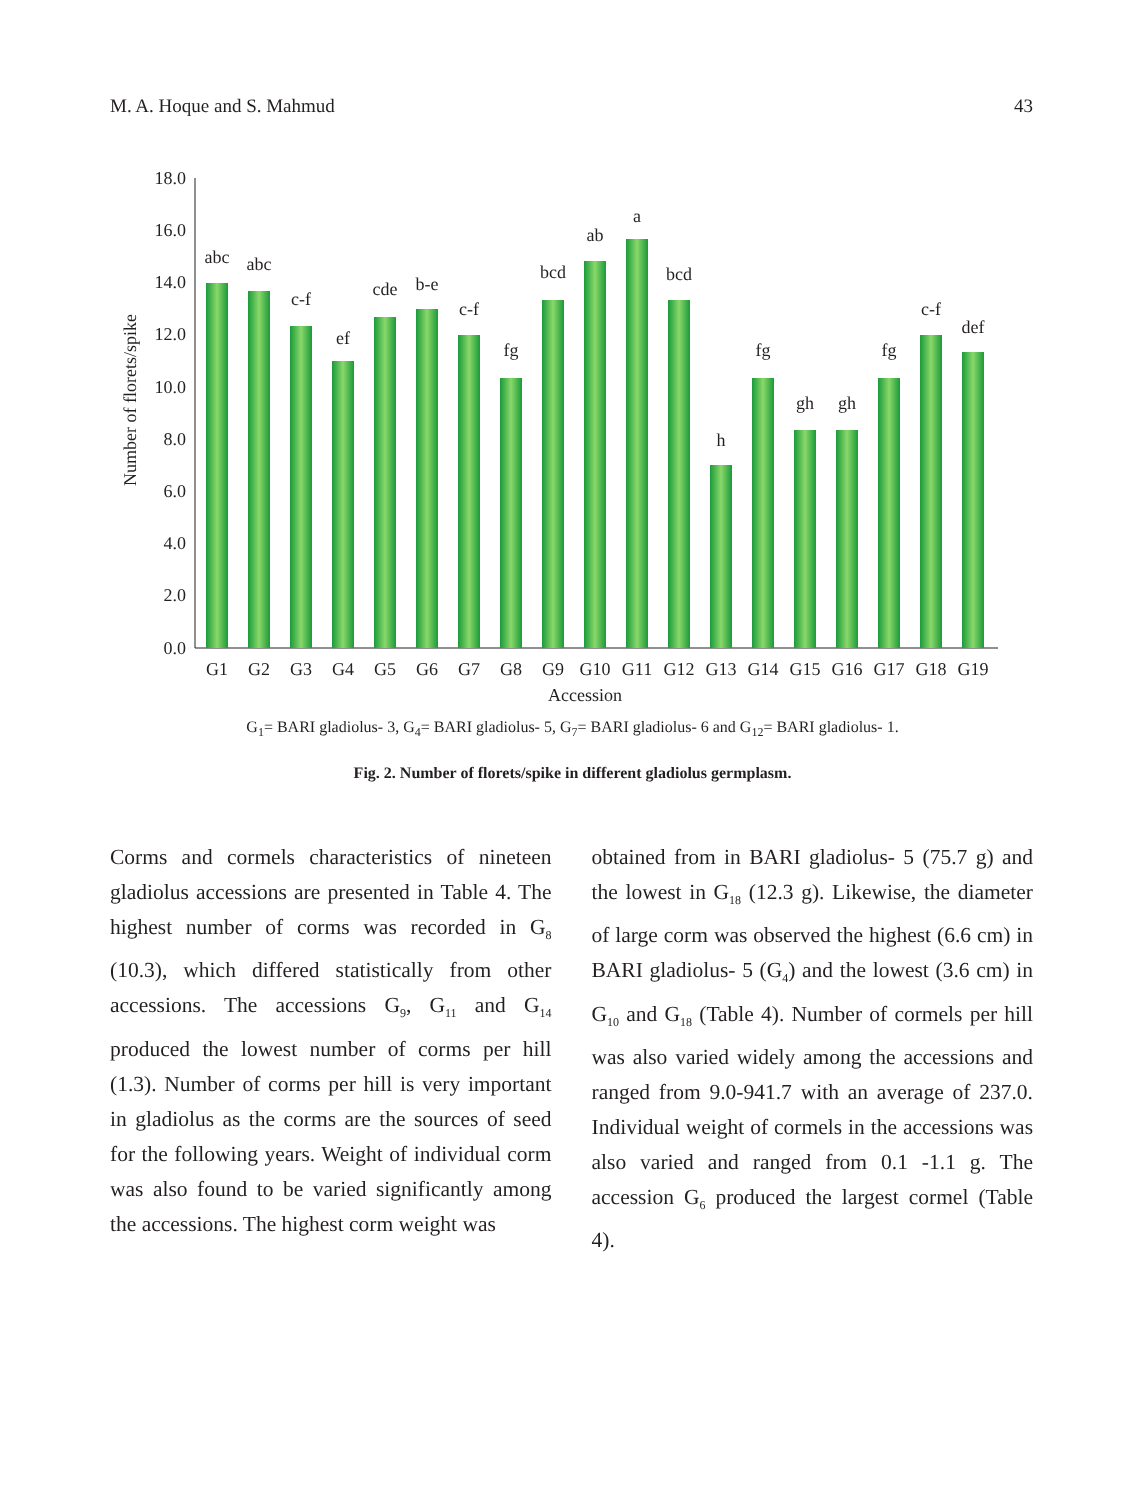M. A. Hoque and S. Mahmud 43
18.0
16.0
14.0
12.0
10.0
8.0
6.0
4.0
2.0
0.0
Number of florets/spike
abc
abc
c-f
ef
cde
b-e
c-f
fg
bcd
ab
a
bcd
h
fg
gh
gh
fg
c-f
def
G1
G2
G3
G4
G5
G6
G7
G8
G9
G10
G11
G12
G13
G14
G15
G16
G17
G18
G19
Accession
G<sub>1</sub>= BARI gladiolus- 3, G<sub>4</sub>= BARI gladiolus- 5, G<sub>7</sub>= BARI gladiolus- 6 and G<sub>12</sub>= BARI gladiolus- 1.
Fig. 2. Number of florets/spike in different gladiolus germplasm.
Corms and cormels characteristics of nineteen gladiolus accessions are presented in Table 4. The highest number of corms was recorded in G<sub>8</sub> (10.3), which differed statistically from other accessions. The accessions G<sub>9</sub>, G<sub>11</sub> and G<sub>14</sub> produced the lowest number of corms per hill (1.3). Number of corms per hill is very important in gladiolus as the corms are the sources of seed for the following years. Weight of individual corm was also found to be varied significantly among the accessions. The highest corm weight was
obtained from in BARI gladiolus- 5 (75.7 g) and the lowest in G<sub>18</sub> (12.3 g). Likewise, the diameter of large corm was observed the highest (6.6 cm) in BARI gladiolus- 5 (G<sub>4</sub>) and the lowest (3.6 cm) in G<sub>10</sub> and G<sub>18</sub> (Table 4). Number of cormels per hill was also varied widely among the accessions and ranged from 9.0-941.7 with an average of 237.0. Individual weight of cormels in the accessions was also varied and ranged from 0.1 -1.1 g. The accession G<sub>6</sub> produced the largest cormel (Table 4).